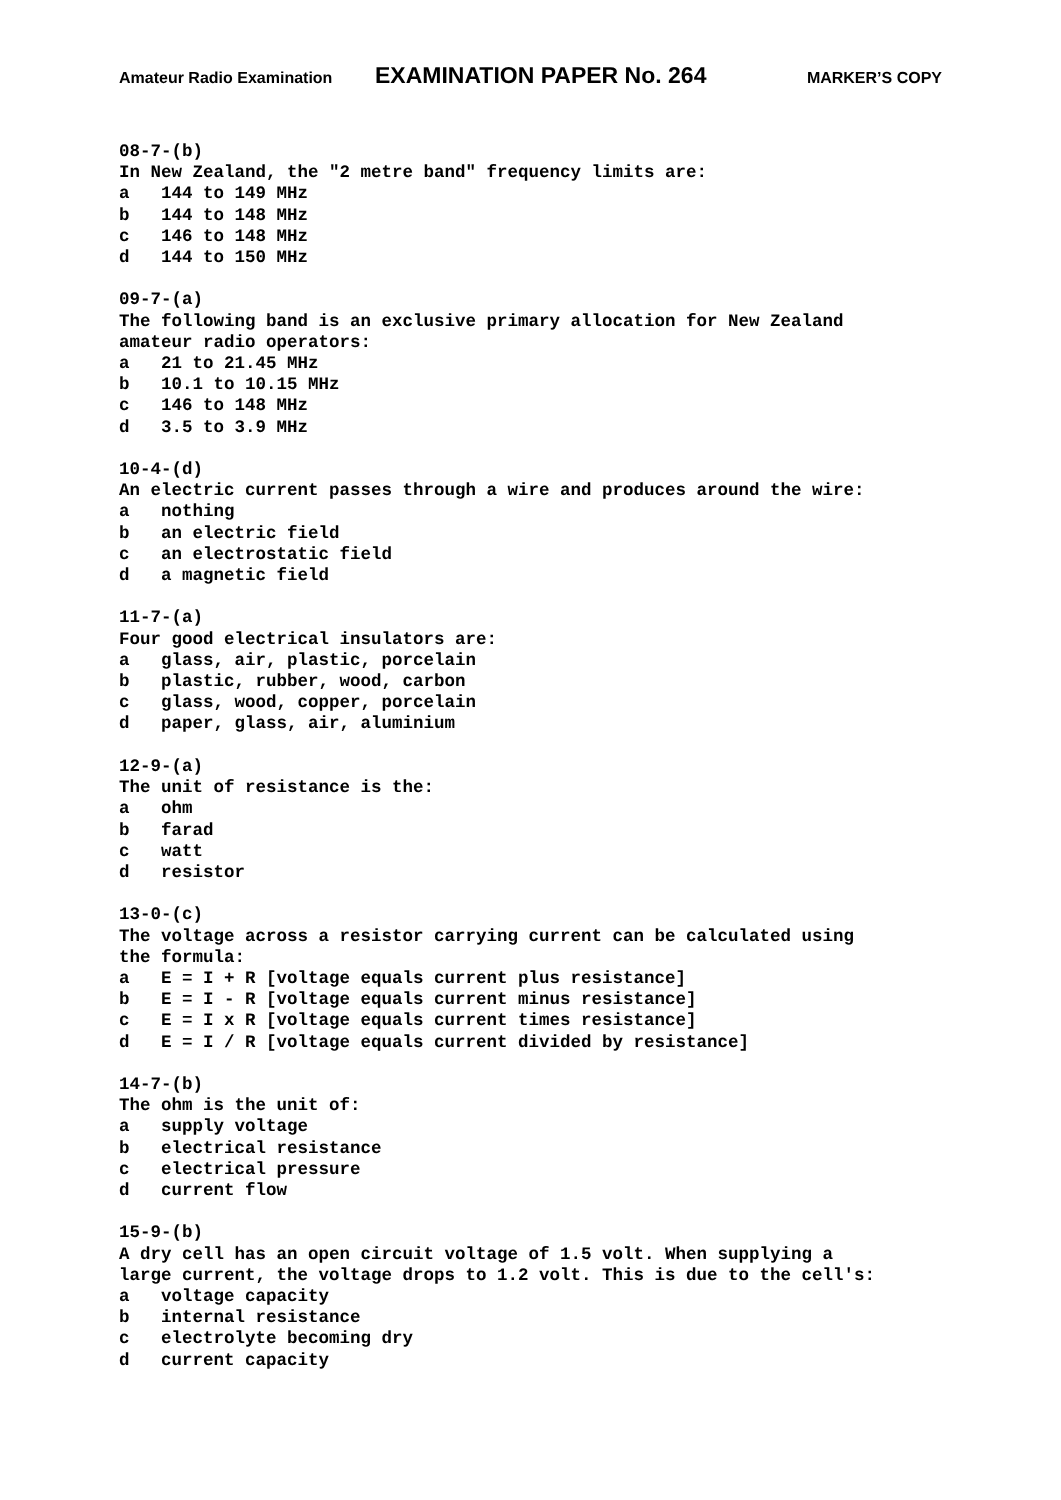Amateur Radio Examination EXAMINATION PAPER No. 264 MARKER’S COPY
08-7-(b)
In New Zealand, the "2 metre band" frequency limits are:
a   144 to 149 MHz
b   144 to 148 MHz
c   146 to 148 MHz
d   144 to 150 MHz

09-7-(a)
The following band is an exclusive primary allocation for New Zealand
amateur radio operators:
a   21 to 21.45 MHz
b   10.1 to 10.15 MHz
c   146 to 148 MHz
d   3.5 to 3.9 MHz

10-4-(d)
An electric current passes through a wire and produces around the wire:
a   nothing
b   an electric field
c   an electrostatic field
d   a magnetic field

11-7-(a)
Four good electrical insulators are:
a   glass, air, plastic, porcelain
b   plastic, rubber, wood, carbon
c   glass, wood, copper, porcelain
d   paper, glass, air, aluminium

12-9-(a)
The unit of resistance is the:
a   ohm
b   farad
c   watt
d   resistor

13-0-(c)
The voltage across a resistor carrying current can be calculated using
the formula:
a   E = I + R [voltage equals current plus resistance]
b   E = I - R [voltage equals current minus resistance]
c   E = I x R [voltage equals current times resistance]
d   E = I / R [voltage equals current divided by resistance]

14-7-(b)
The ohm is the unit of:
a   supply voltage
b   electrical resistance
c   electrical pressure
d   current flow

15-9-(b)
A dry cell has an open circuit voltage of 1.5 volt. When supplying a
large current, the voltage drops to 1.2 volt. This is due to the cell's:
a   voltage capacity
b   internal resistance
c   electrolyte becoming dry
d   current capacity